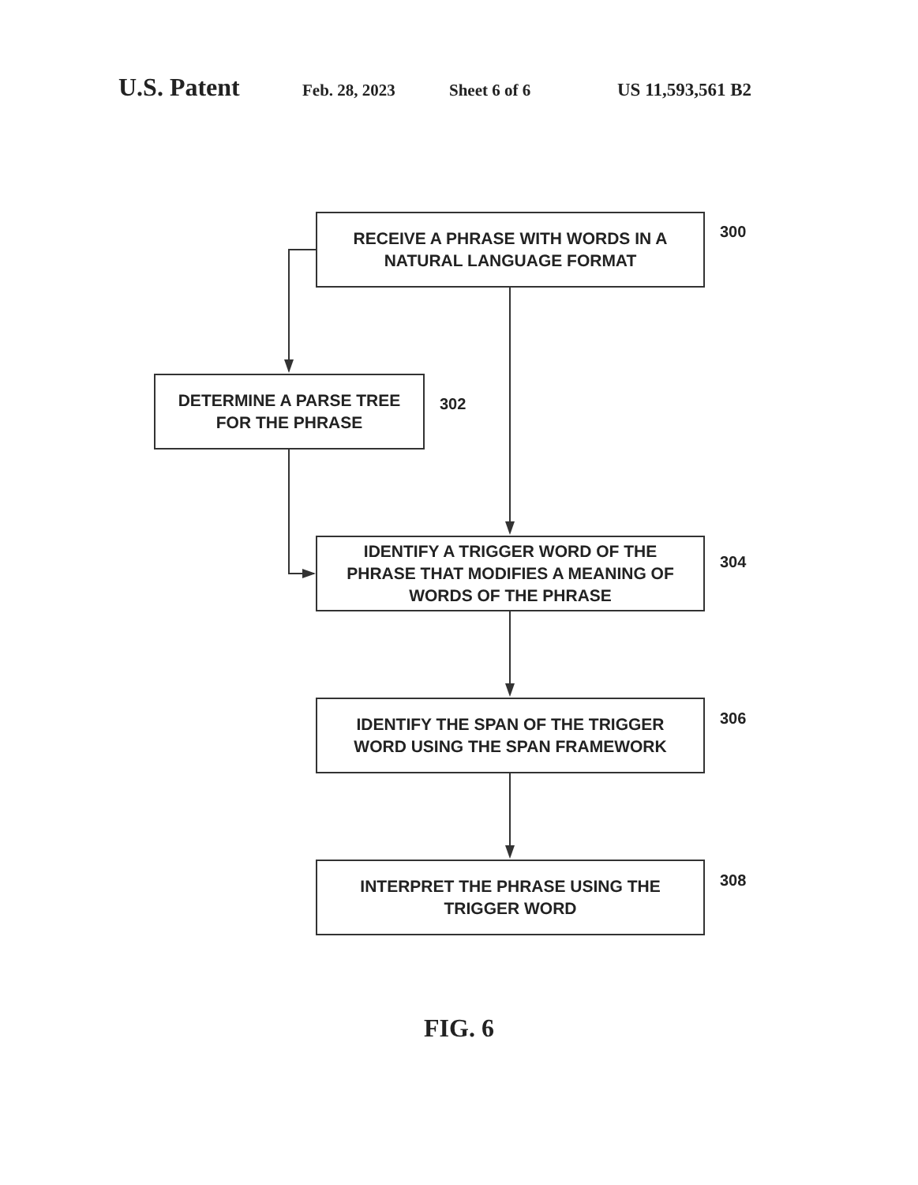U.S. Patent Feb. 28, 2023 Sheet 6 of 6 US 11,593,561 B2
RECEIVE A PHRASE WITH WORDS IN A
NATURAL LANGUAGE FORMAT
300
DETERMINE A PARSE TREE
FOR THE PHRASE
302
IDENTIFY A TRIGGER WORD OF THE
PHRASE THAT MODIFIES A MEANING OF
WORDS OF THE PHRASE
304
IDENTIFY THE SPAN OF THE TRIGGER
WORD USING THE SPAN FRAMEWORK
306
INTERPRET THE PHRASE USING THE
TRIGGER WORD
308
FIG. 6